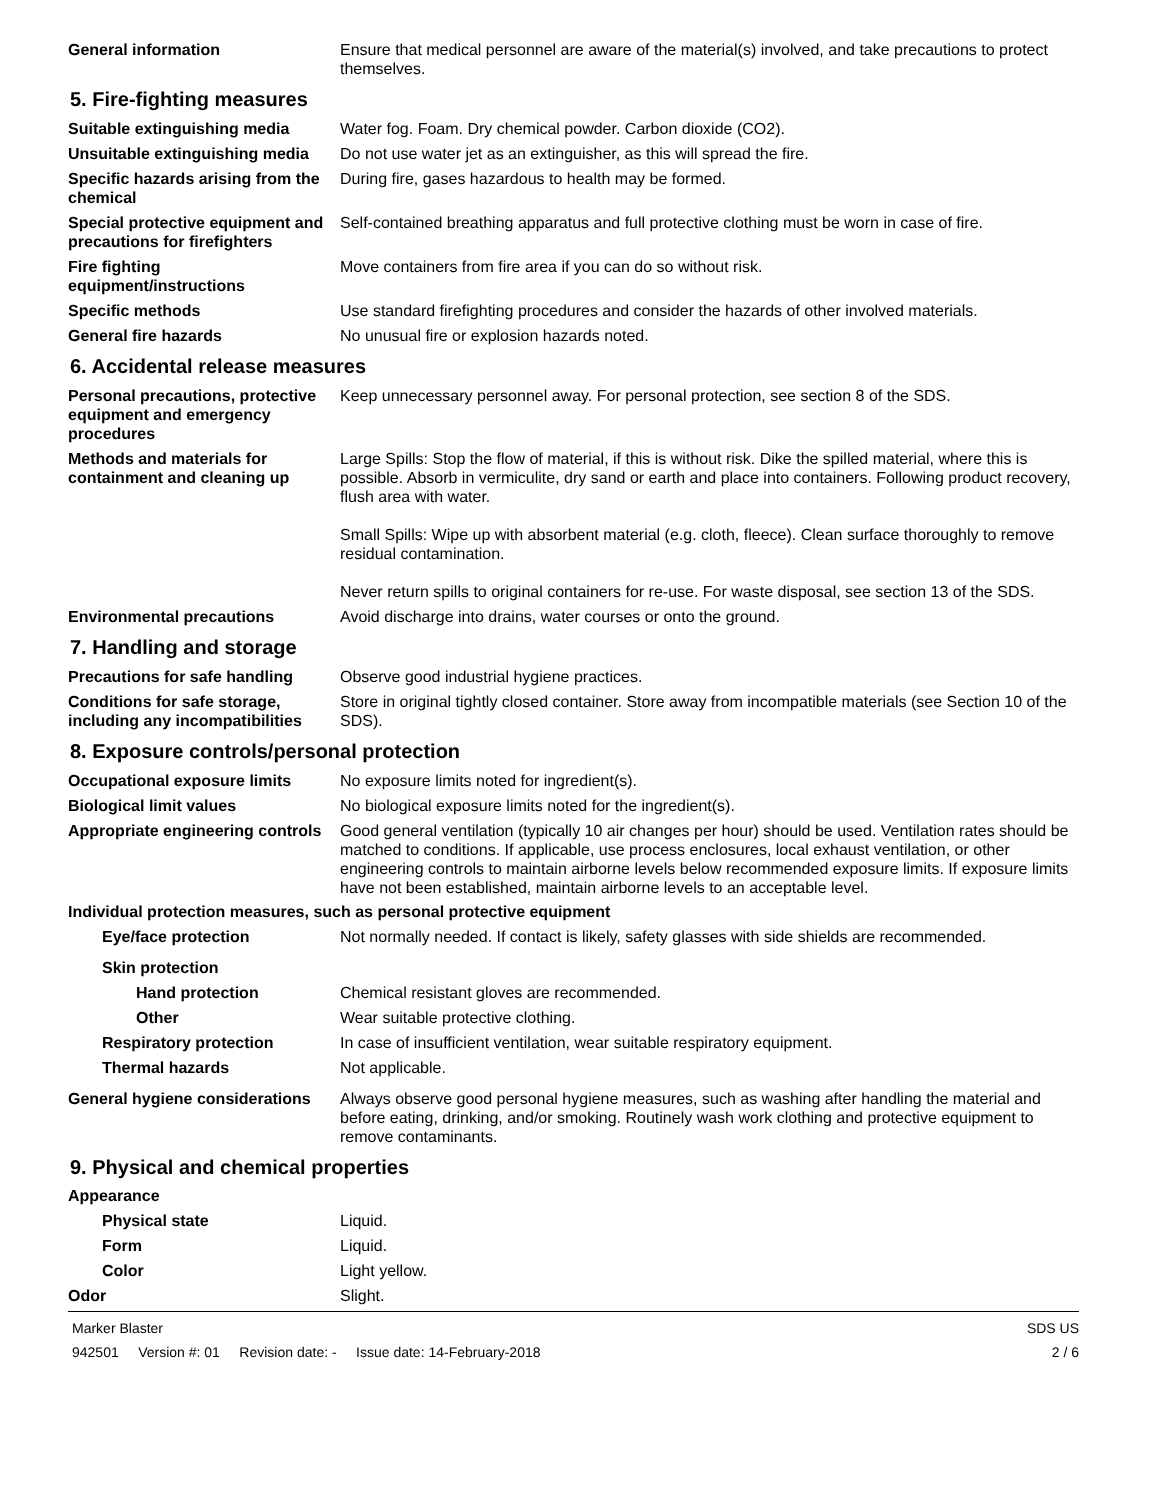General information Ensure that medical personnel are aware of the material(s) involved, and take precautions to protect themselves.
5. Fire-fighting measures
Suitable extinguishing media Water fog. Foam. Dry chemical powder. Carbon dioxide (CO2).
Unsuitable extinguishing media
Do not use water jet as an extinguisher, as this will spread the fire.
Specific hazards arising from the chemical
During fire, gases hazardous to health may be formed.
Special protective equipment and precautions for firefighters
Self-contained breathing apparatus and full protective clothing must be worn in case of fire.
Fire fighting equipment/instructions
Move containers from fire area if you can do so without risk.
Specific methods Use standard firefighting procedures and consider the hazards of other involved materials.
General fire hazards No unusual fire or explosion hazards noted.
6. Accidental release measures
Personal precautions, protective equipment and emergency procedures
Keep unnecessary personnel away. For personal protection, see section 8 of the SDS.
Methods and materials for containment and cleaning up
Large Spills: Stop the flow of material, if this is without risk. Dike the spilled material, where this is possible. Absorb in vermiculite, dry sand or earth and place into containers. Following product recovery, flush area with water.
Small Spills: Wipe up with absorbent material (e.g. cloth, fleece). Clean surface thoroughly to remove residual contamination.
Never return spills to original containers for re-use. For waste disposal, see section 13 of the SDS.
Environmental precautions Avoid discharge into drains, water courses or onto the ground.
7. Handling and storage
Precautions for safe handling
Observe good industrial hygiene practices.
Conditions for safe storage, including any incompatibilities
Store in original tightly closed container. Store away from incompatible materials (see Section 10 of the SDS).
8. Exposure controls/personal protection
Occupational exposure limits No exposure limits noted for ingredient(s).
Biological limit values No biological exposure limits noted for the ingredient(s).
Appropriate engineering controls
Good general ventilation (typically 10 air changes per hour) should be used. Ventilation rates should be matched to conditions. If applicable, use process enclosures, local exhaust ventilation, or other engineering controls to maintain airborne levels below recommended exposure limits. If exposure limits have not been established, maintain airborne levels to an acceptable level.
Individual protection measures, such as personal protective equipment
Eye/face protection Not normally needed. If contact is likely, safety glasses with side shields are recommended.
Skin protection
Hand protection Chemical resistant gloves are recommended.
Other Wear suitable protective clothing.
Respiratory protection In case of insufficient ventilation, wear suitable respiratory equipment.
Thermal hazards Not applicable.
General hygiene considerations
Always observe good personal hygiene measures, such as washing after handling the material and before eating, drinking, and/or smoking. Routinely wash work clothing and protective equipment to remove contaminants.
9. Physical and chemical properties
Appearance
Physical state Liquid.
Form Liquid.
Color Light yellow.
Odor Slight.
Marker Blaster
942501 Version #: 01 Revision date: - Issue date: 14-February-2018
SDS US
2 / 6